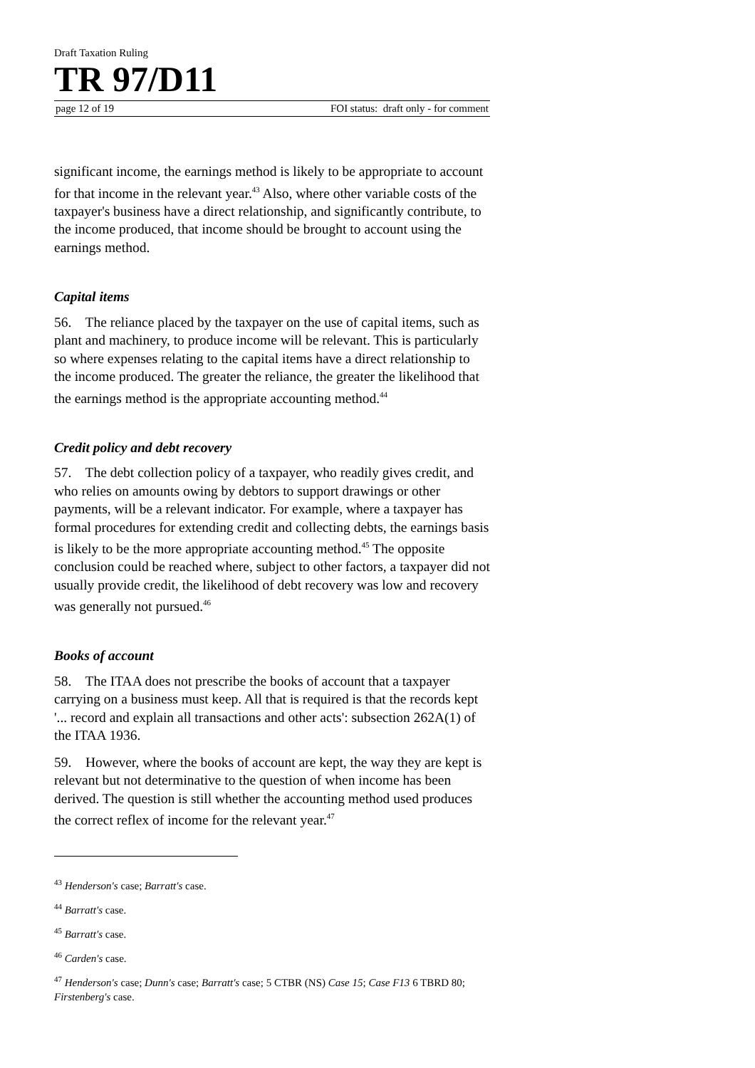Draft Taxation Ruling
TR 97/D11
page 12 of 19 FOI status: draft only - for comment
significant income, the earnings method is likely to be appropriate to account for that income in the relevant year.<sup>43</sup> Also, where other variable costs of the taxpayer's business have a direct relationship, and significantly contribute, to the income produced, that income should be brought to account using the earnings method.
Capital items
56. The reliance placed by the taxpayer on the use of capital items, such as plant and machinery, to produce income will be relevant. This is particularly so where expenses relating to the capital items have a direct relationship to the income produced. The greater the reliance, the greater the likelihood that the earnings method is the appropriate accounting method.<sup>44</sup>
Credit policy and debt recovery
57. The debt collection policy of a taxpayer, who readily gives credit, and who relies on amounts owing by debtors to support drawings or other payments, will be a relevant indicator. For example, where a taxpayer has formal procedures for extending credit and collecting debts, the earnings basis is likely to be the more appropriate accounting method.<sup>45</sup> The opposite conclusion could be reached where, subject to other factors, a taxpayer did not usually provide credit, the likelihood of debt recovery was low and recovery was generally not pursued.<sup>46</sup>
Books of account
58. The ITAA does not prescribe the books of account that a taxpayer carrying on a business must keep. All that is required is that the records kept '... record and explain all transactions and other acts': subsection 262A(1) of the ITAA 1936.
59. However, where the books of account are kept, the way they are kept is relevant but not determinative to the question of when income has been derived. The question is still whether the accounting method used produces the correct reflex of income for the relevant year.<sup>47</sup>
<sup>43</sup> Henderson's case; Barratt's case.
<sup>44</sup> Barratt's case.
<sup>45</sup> Barratt's case.
<sup>46</sup> Carden's case.
<sup>47</sup> Henderson's case; Dunn's case; Barratt's case; 5 CTBR (NS) Case 15; Case F13 6 TBRD 80; Firstenberg's case.